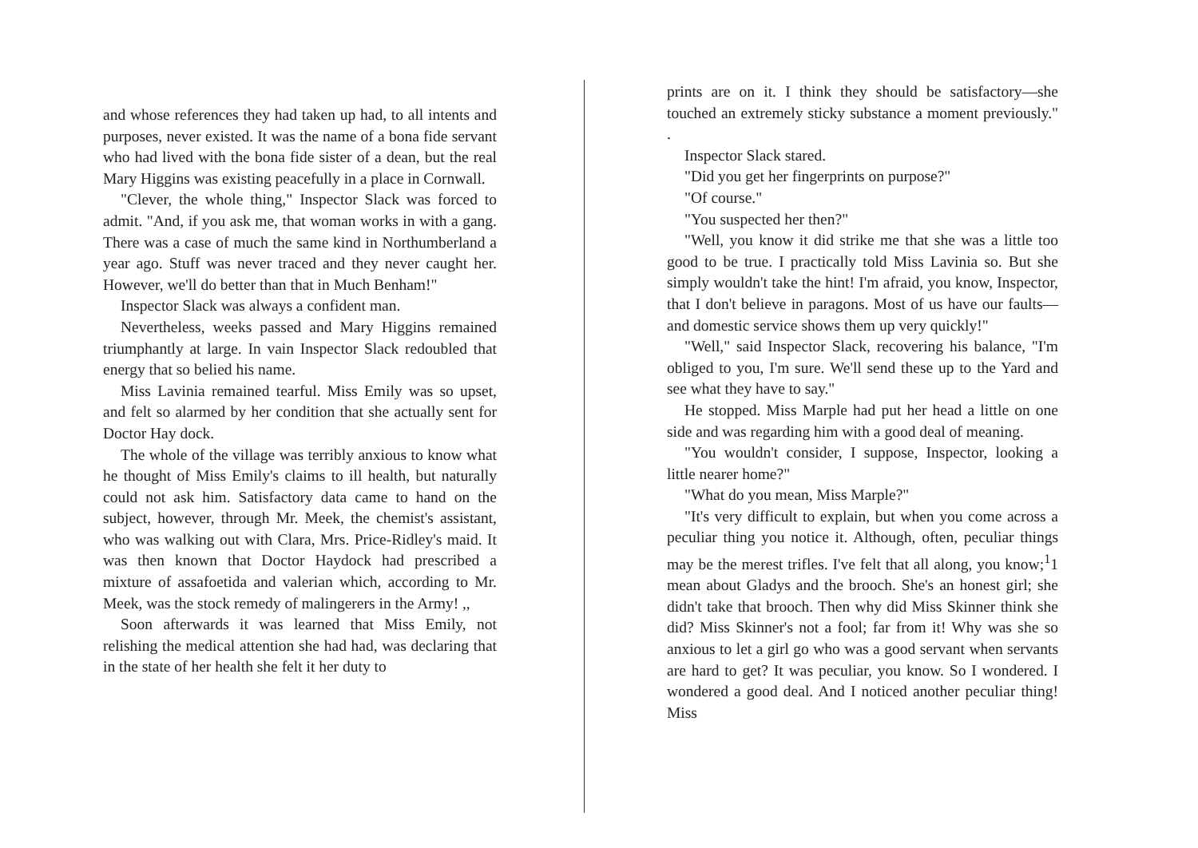and whose references they had taken up had, to all intents and purposes, never existed. It was the name of a bona fide servant who had lived with the bona fide sister of a dean, but the real Mary Higgins was existing peacefully in a place in Cornwall.
"Clever, the whole thing," Inspector Slack was forced to admit. "And, if you ask me, that woman works in with a gang. There was a case of much the same kind in Northumberland a year ago. Stuff was never traced and they never caught her. However, we'll do better than that in Much Benham!"
Inspector Slack was always a confident man.
Nevertheless, weeks passed and Mary Higgins remained triumphantly at large. In vain Inspector Slack redoubled that energy that so belied his name.
Miss Lavinia remained tearful. Miss Emily was so upset, and felt so alarmed by her condition that she actually sent for Doctor Hay dock.
The whole of the village was terribly anxious to know what he thought of Miss Emily's claims to ill health, but naturally could not ask him. Satisfactory data came to hand on the subject, however, through Mr. Meek, the chemist's assistant, who was walking out with Clara, Mrs. Price-Ridley's maid. It was then known that Doctor Haydock had prescribed a mixture of assafoetida and valerian which, according to Mr. Meek, was the stock remedy of malingerers in the Army! ,,
Soon afterwards it was learned that Miss Emily, not relishing the medical attention she had had, was declaring that in the state of her health she felt it her duty to
prints are on it. I think they should be satisfactory—she touched an extremely sticky substance a moment previously." .
Inspector Slack stared.
"Did you get her fingerprints on purpose?"
"Of course."
"You suspected her then?"
"Well, you know it did strike me that she was a little too good to be true. I practically told Miss Lavinia so. But she simply wouldn't take the hint! I'm afraid, you know, Inspector, that I don't believe in paragons. Most of us have our faults—and domestic service shows them up very quickly!"
"Well," said Inspector Slack, recovering his balance, "I'm obliged to you, I'm sure. We'll send these up to the Yard and see what they have to say."
He stopped. Miss Marple had put her head a little on one side and was regarding him with a good deal of meaning.
"You wouldn't consider, I suppose, Inspector, looking a little nearer home?"
"What do you mean, Miss Marple?"
"It's very difficult to explain, but when you come across a peculiar thing you notice it. Although, often, peculiar things may be the merest trifles. I've felt that all along, you know;<sup>1</sup>1 mean about Gladys and the brooch. She's an honest girl; she didn't take that brooch. Then why did Miss Skinner think she did? Miss Skinner's not a fool; far from it! Why was she so anxious to let a girl go who was a good servant when servants are hard to get? It was peculiar, you know. So I wondered. I wondered a good deal. And I noticed another peculiar thing! Miss